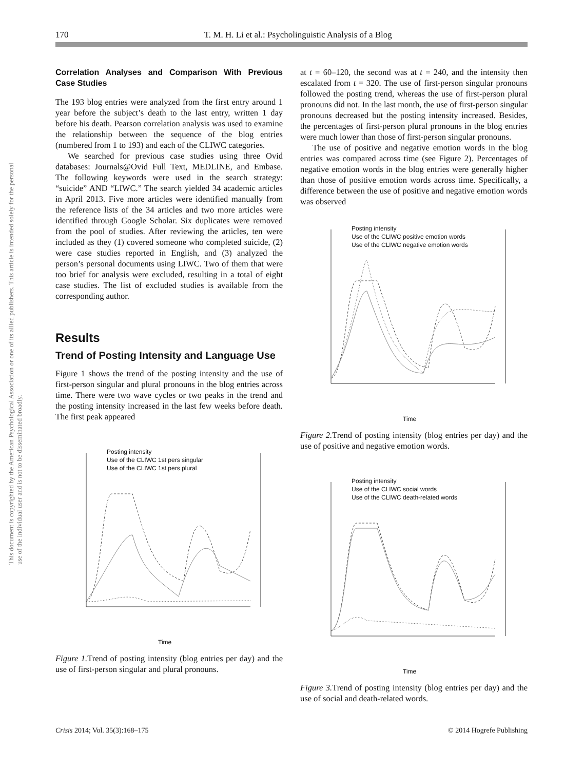170 T. M. H. Li et al.: Psycholinguistic Analysis of a Blog
This document is copyrighted by the American Psychological Association or one of its allied publishers. This article is intended solely for the personal use of the individual user and is not to be disseminated broadly.
Correlation Analyses and Comparison With Previous Case Studies
The 193 blog entries were analyzed from the first entry around 1 year before the subject’s death to the last entry, written 1 day before his death. Pearson correlation analysis was used to examine the relationship between the sequence of the blog entries (numbered from 1 to 193) and each of the CLIWC categories.
We searched for previous case studies using three Ovid databases: Journals@Ovid Full Text, MEDLINE, and Embase. The following keywords were used in the search strategy: “suicide” AND “LIWC.” The search yielded 34 academic articles in April 2013. Five more articles were identified manually from the reference lists of the 34 articles and two more articles were identified through Google Scholar. Six duplicates were removed from the pool of studies. After reviewing the articles, ten were included as they (1) covered someone who completed suicide, (2) were case studies reported in English, and (3) analyzed the person’s personal documents using LIWC. Two of them that were too brief for analysis were excluded, resulting in a total of eight case studies. The list of excluded studies is available from the corresponding author.
Results
Trend of Posting Intensity and Language Use
Figure 1 shows the trend of the posting intensity and the use of first-person singular and plural pronouns in the blog entries across time. There were two wave cycles or two peaks in the trend and the posting intensity increased in the last few weeks before death. The first peak appeared
Posting intensity
Use of the CLIWC 1st pers singular
Use of the CLIWC 1st pers plural
Time
Figure 1. Trend of posting intensity (blog entries per day) and the use of first-person singular and plural pronouns.
at t = 60–120, the second was at t = 240, and the intensity then escalated from t = 320. The use of first-person singular pronouns followed the posting trend, whereas the use of first-person plural pronouns did not. In the last month, the use of first-person singular pronouns decreased but the posting intensity increased. Besides, the percentages of first-person plural pronouns in the blog entries were much lower than those of first-person singular pronouns.
The use of positive and negative emotion words in the blog entries was compared across time (see Figure 2). Percentages of negative emotion words in the blog entries were generally higher than those of positive emotion words across time. Specifically, a difference between the use of positive and negative emotion words was observed
Posting intensity
Use of the CLIWC positive emotion words
Use of the CLIWC negative emotion words
Time
Figure 2. Trend of posting intensity (blog entries per day) and the use of positive and negative emotion words.
Posting intensity
Use of the CLIWC social words
Use of the CLIWC death-related words
Time
Figure 3. Trend of posting intensity (blog entries per day) and the use of social and death-related words.
Crisis 2014; Vol. 35(3):168–175 © 2014 Hogrefe Publishing